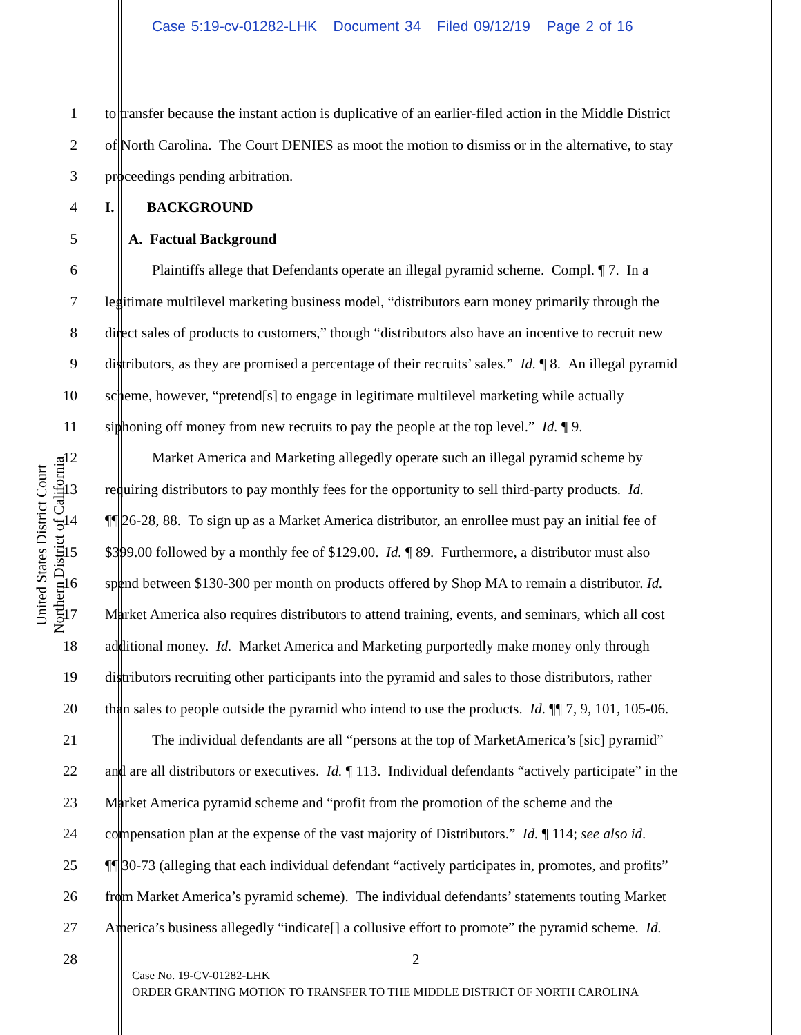Case 5:19-cv-01282-LHK Document 34 Filed 09/12/19 Page 2 of 16
United States District Court
Northern District of California
1 to transfer because the instant action is duplicative of an earlier-filed action in the Middle District
2 of North Carolina. The Court DENIES as moot the motion to dismiss or in the alternative, to stay
3 proceedings pending arbitration.
4 I. BACKGROUND
5 A. Factual Background
6 Plaintiffs allege that Defendants operate an illegal pyramid scheme. Compl. ¶ 7. In a
7 legitimate multilevel marketing business model, “distributors earn money primarily through the
8 direct sales of products to customers,” though “distributors also have an incentive to recruit new
9 distributors, as they are promised a percentage of their recruits’ sales.” Id. ¶ 8. An illegal pyramid
10 scheme, however, “pretend[s] to engage in legitimate multilevel marketing while actually
11 siphoning off money from new recruits to pay the people at the top level.” Id. ¶ 9.
12 Market America and Marketing allegedly operate such an illegal pyramid scheme by
13 requiring distributors to pay monthly fees for the opportunity to sell third-party products. Id.
14 ¶¶ 26-28, 88. To sign up as a Market America distributor, an enrollee must pay an initial fee of
15 $399.00 followed by a monthly fee of $129.00. Id. ¶ 89. Furthermore, a distributor must also
16 spend between $130-300 per month on products offered by Shop MA to remain a distributor. Id.
17 Market America also requires distributors to attend training, events, and seminars, which all cost
18 additional money. Id. Market America and Marketing purportedly make money only through
19 distributors recruiting other participants into the pyramid and sales to those distributors, rather
20 than sales to people outside the pyramid who intend to use the products. Id. ¶¶ 7, 9, 101, 105-06.
21 The individual defendants are all “persons at the top of MarketAmerica’s [sic] pyramid”
22 and are all distributors or executives. Id. ¶ 113. Individual defendants “actively participate” in the
23 Market America pyramid scheme and “profit from the promotion of the scheme and the
24 compensation plan at the expense of the vast majority of Distributors.” Id. ¶ 114; see also id.
25 ¶¶ 30-73 (alleging that each individual defendant “actively participates in, promotes, and profits”
26 from Market America’s pyramid scheme). The individual defendants’ statements touting Market
27 America’s business allegedly “indicate[] a collusive effort to promote” the pyramid scheme. Id.
28 2
Case No. 19-CV-01282-LHK
ORDER GRANTING MOTION TO TRANSFER TO THE MIDDLE DISTRICT OF NORTH CAROLINA